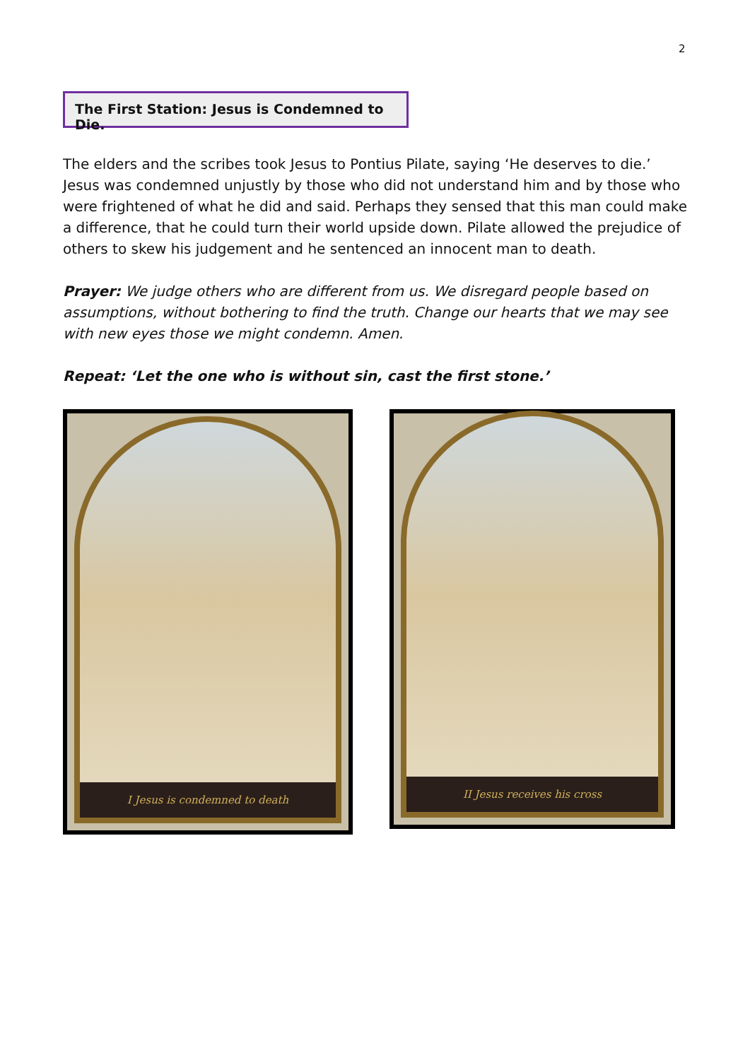2
The First Station: Jesus is Condemned to Die.
The elders and the scribes took Jesus to Pontius Pilate, saying ‘He deserves to die.’ Jesus was condemned unjustly by those who did not understand him and by those who were frightened of what he did and said. Perhaps they sensed that this man could make a difference, that he could turn their world upside down. Pilate allowed the prejudice of others to skew his judgement and he sentenced an innocent man to death.
Prayer: We judge others who are different from us. We disregard people based on assumptions, without bothering to find the truth. Change our hearts that we may see with new eyes those we might condemn. Amen.
Repeat: ‘Let the one who is without sin, cast the first stone.’
I Jesus is condemned to death
II Jesus receives his cross